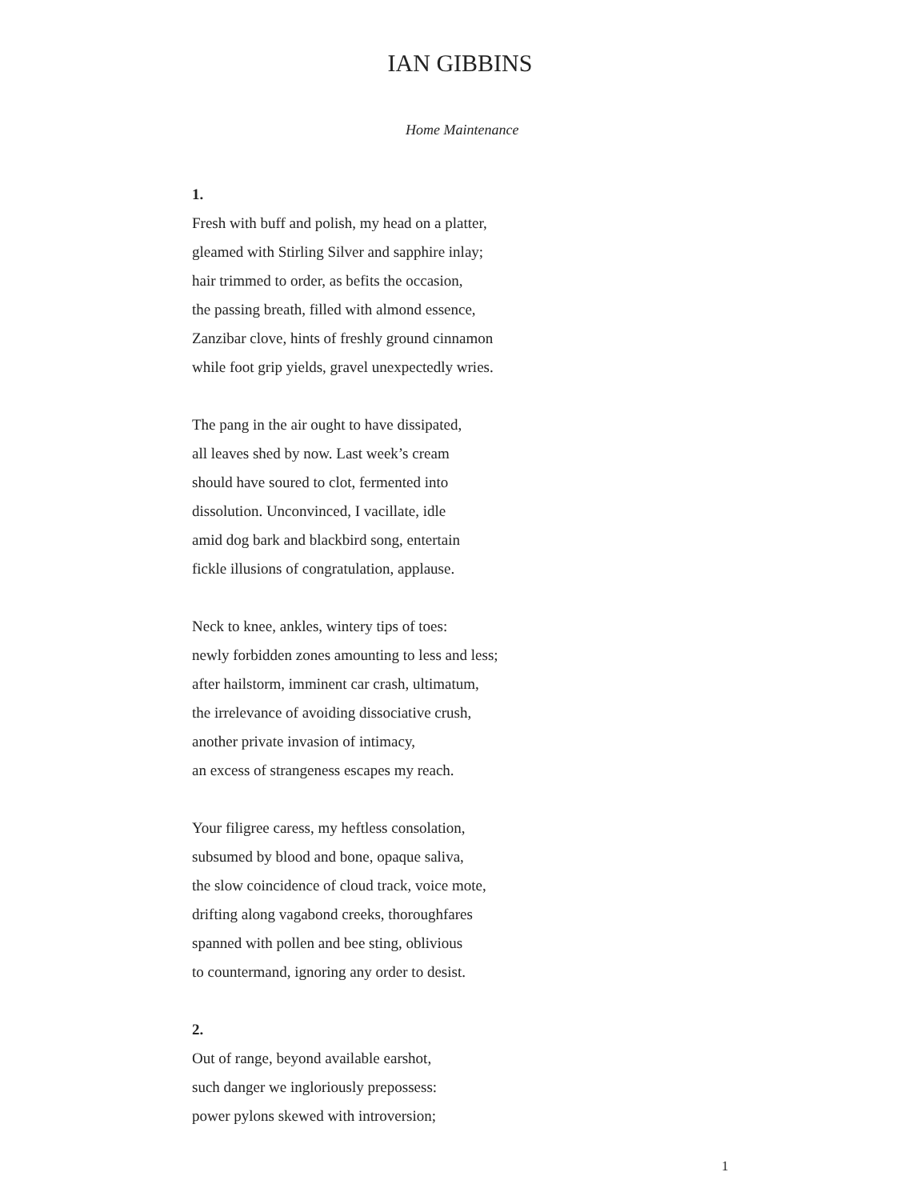IAN GIBBINS
Home Maintenance
1.
Fresh with buff and polish, my head on a platter,
gleamed with Stirling Silver and sapphire inlay;
hair trimmed to order, as befits the occasion,
the passing breath, filled with almond essence,
Zanzibar clove, hints of freshly ground cinnamon
while foot grip yields, gravel unexpectedly wries.
The pang in the air ought to have dissipated,
all leaves shed by now. Last week’s cream
should have soured to clot, fermented into
dissolution. Unconvinced, I vacillate, idle
amid dog bark and blackbird song, entertain
fickle illusions of congratulation, applause.
Neck to knee, ankles, wintery tips of toes:
newly forbidden zones amounting to less and less;
after hailstorm, imminent car crash, ultimatum,
the irrelevance of avoiding dissociative crush,
another private invasion of intimacy,
an excess of strangeness escapes my reach.
Your filigree caress, my heftless consolation,
subsumed by blood and bone, opaque saliva,
the slow coincidence of cloud track, voice mote,
drifting along vagabond creeks, thoroughfares
spanned with pollen and bee sting, oblivious
to countermand, ignoring any order to desist.
2.
Out of range, beyond available earshot,
such danger we ingloriously prepossess:
power pylons skewed with introversion;
1